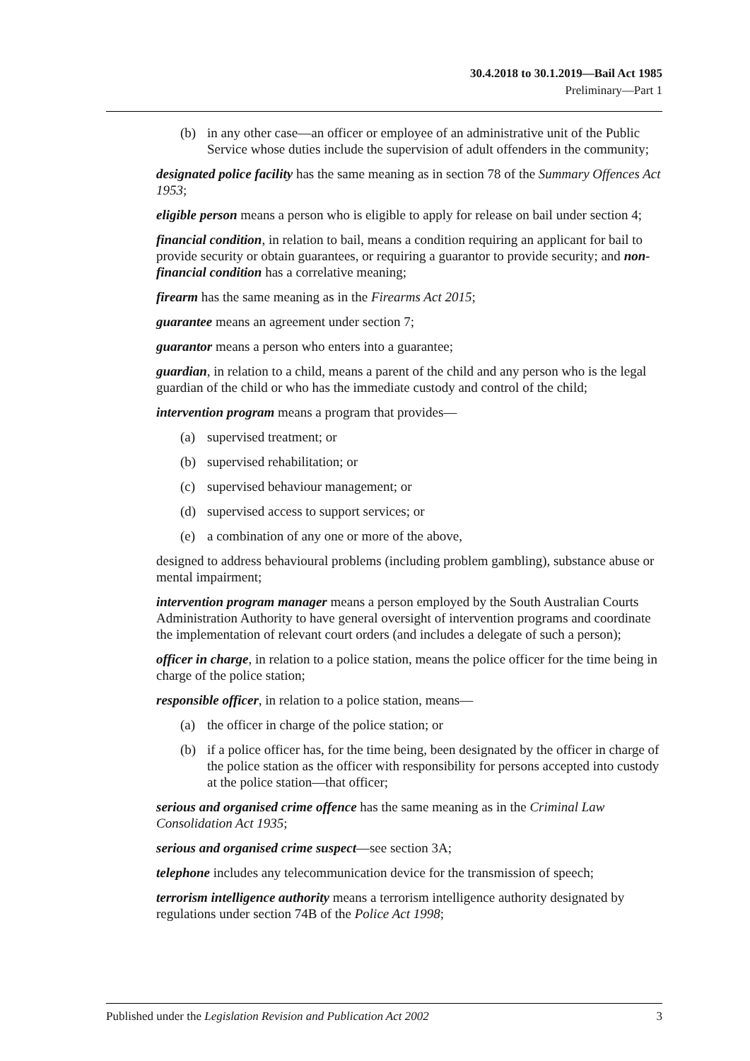30.4.2018 to 30.1.2019—Bail Act 1985
Preliminary—Part 1
(b) in any other case—an officer or employee of an administrative unit of the Public Service whose duties include the supervision of adult offenders in the community;
designated police facility has the same meaning as in section 78 of the Summary Offences Act 1953;
eligible person means a person who is eligible to apply for release on bail under section 4;
financial condition, in relation to bail, means a condition requiring an applicant for bail to provide security or obtain guarantees, or requiring a guarantor to provide security; and non-financial condition has a correlative meaning;
firearm has the same meaning as in the Firearms Act 2015;
guarantee means an agreement under section 7;
guarantor means a person who enters into a guarantee;
guardian, in relation to a child, means a parent of the child and any person who is the legal guardian of the child or who has the immediate custody and control of the child;
intervention program means a program that provides—
(a) supervised treatment; or
(b) supervised rehabilitation; or
(c) supervised behaviour management; or
(d) supervised access to support services; or
(e) a combination of any one or more of the above,
designed to address behavioural problems (including problem gambling), substance abuse or mental impairment;
intervention program manager means a person employed by the South Australian Courts Administration Authority to have general oversight of intervention programs and coordinate the implementation of relevant court orders (and includes a delegate of such a person);
officer in charge, in relation to a police station, means the police officer for the time being in charge of the police station;
responsible officer, in relation to a police station, means—
(a) the officer in charge of the police station; or
(b) if a police officer has, for the time being, been designated by the officer in charge of the police station as the officer with responsibility for persons accepted into custody at the police station—that officer;
serious and organised crime offence has the same meaning as in the Criminal Law Consolidation Act 1935;
serious and organised crime suspect—see section 3A;
telephone includes any telecommunication device for the transmission of speech;
terrorism intelligence authority means a terrorism intelligence authority designated by regulations under section 74B of the Police Act 1998;
Published under the Legislation Revision and Publication Act 2002 3